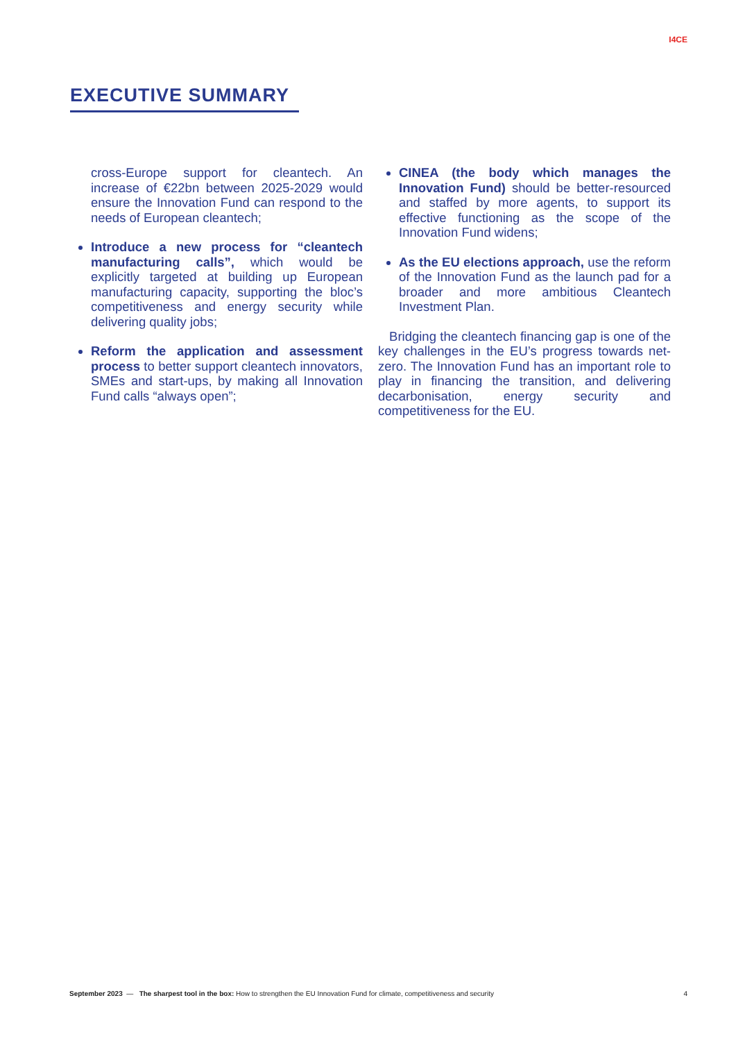I4CE
EXECUTIVE SUMMARY
cross-Europe support for cleantech. An increase of €22bn between 2025-2029 would ensure the Innovation Fund can respond to the needs of European cleantech;
Introduce a new process for “cleantech manufacturing calls”, which would be explicitly targeted at building up European manufacturing capacity, supporting the bloc’s competitiveness and energy security while delivering quality jobs;
Reform the application and assessment process to better support cleantech innovators, SMEs and start-ups, by making all Innovation Fund calls “always open”;
CINEA (the body which manages the Innovation Fund) should be better-resourced and staffed by more agents, to support its effective functioning as the scope of the Innovation Fund widens;
As the EU elections approach, use the reform of the Innovation Fund as the launch pad for a broader and more ambitious Cleantech Investment Plan.
Bridging the cleantech financing gap is one of the key challenges in the EU’s progress towards net-zero. The Innovation Fund has an important role to play in financing the transition, and delivering decarbonisation, energy security and competitiveness for the EU.
September 2023 — The sharpest tool in the box: How to strengthen the EU Innovation Fund for climate, competitiveness and security 4